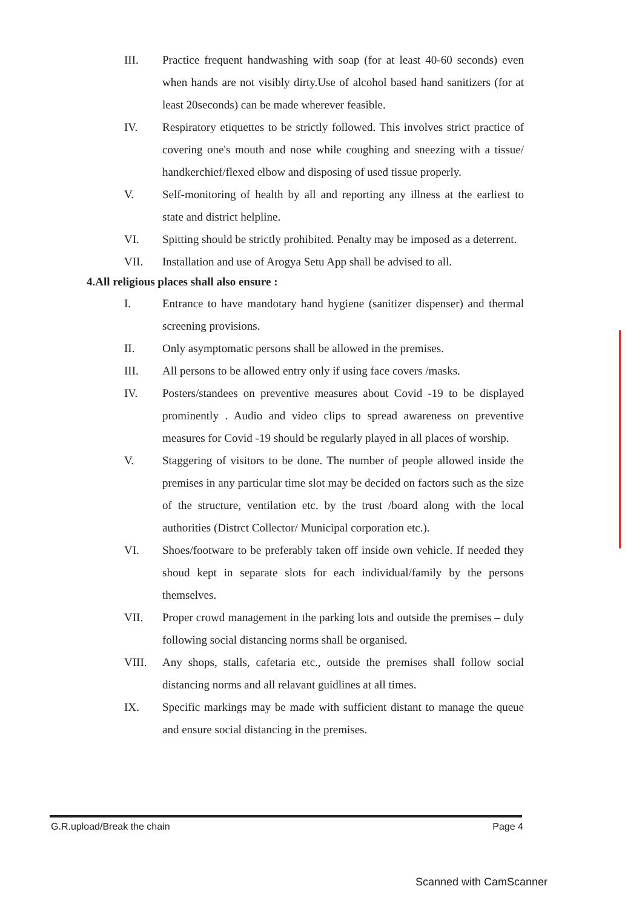III. Practice frequent handwashing with soap (for at least 40-60 seconds) even when hands are not visibly dirty.Use of alcohol based hand sanitizers (for at least 20seconds) can be made wherever feasible.
IV. Respiratory etiquettes to be strictly followed. This involves strict practice of covering one's mouth and nose while coughing and sneezing with a tissue/ handkerchief/flexed elbow and disposing of used tissue properly.
V. Self-monitoring of health by all and reporting any illness at the earliest to state and district helpline.
VI. Spitting should be strictly prohibited. Penalty may be imposed as a deterrent.
VII. Installation and use of Arogya Setu App shall be advised to all.
4.All religious places shall also ensure :
I. Entrance to have mandotary hand hygiene (sanitizer dispenser) and thermal screening provisions.
II. Only asymptomatic persons shall be allowed in the premises.
III. All persons to be allowed entry only if using face covers /masks.
IV. Posters/standees on preventive measures about Covid -19 to be displayed prominently . Audio and video clips to spread awareness on preventive measures for Covid -19 should be regularly played in all places of worship.
V. Staggering of visitors to be done. The number of people allowed inside the premises in any particular time slot may be decided on factors such as the size of the structure, ventilation etc. by the trust /board along with the local authorities (Distrct Collector/ Municipal corporation etc.).
VI. Shoes/footware to be preferably taken off inside own vehicle. If needed they shoud kept in separate slots for each individual/family by the persons themselves.
VII. Proper crowd management in the parking lots and outside the premises – duly following social distancing norms shall be organised.
VIII. Any shops, stalls, cafetaria etc., outside the premises shall follow social distancing norms and all relavant guidlines at all times.
IX. Specific markings may be made with sufficient distant to manage the queue and ensure social distancing in the premises.
G.R.upload/Break the chain Page 4
Scanned with CamScanner